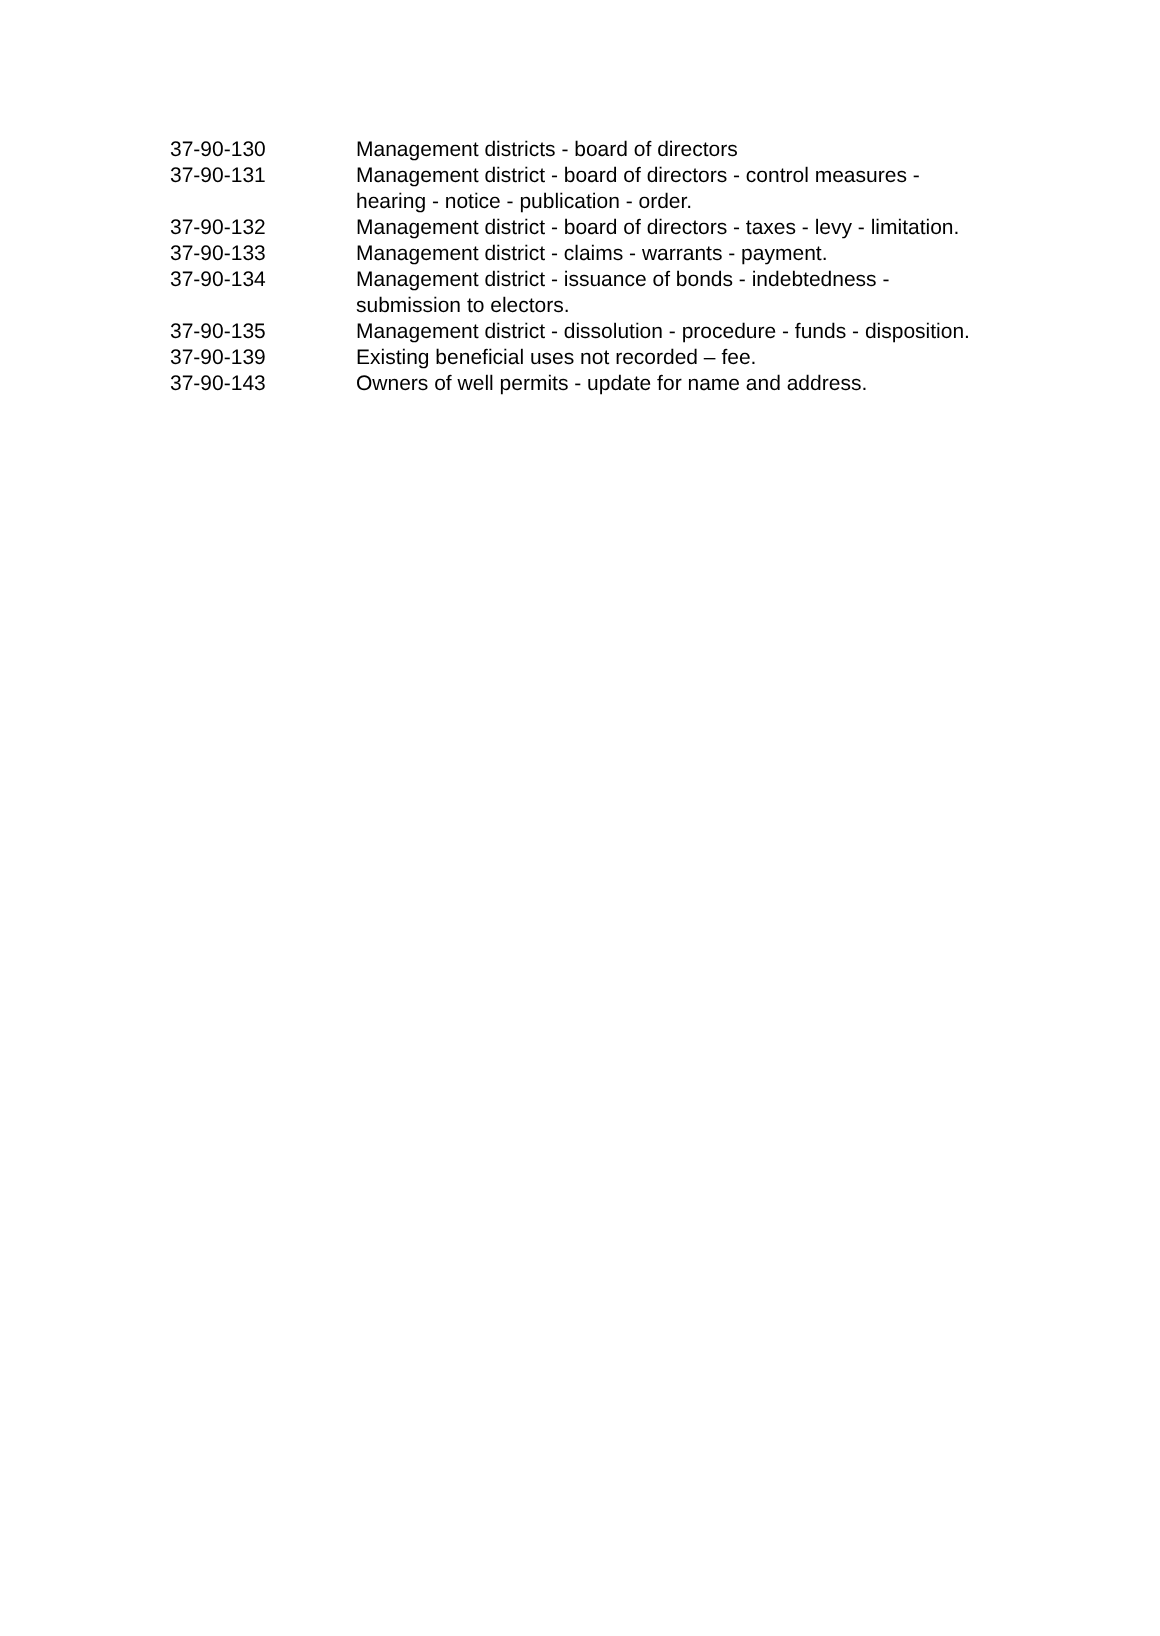| 37-90-130 | Management districts - board of directors |
| 37-90-131 | Management district - board of directors - control measures - hearing - notice - publication - order. |
| 37-90-132 | Management district - board of directors - taxes - levy - limitation. |
| 37-90-133 | Management district - claims - warrants - payment. |
| 37-90-134 | Management district - issuance of bonds - indebtedness - submission to electors. |
| 37-90-135 | Management district - dissolution - procedure - funds - disposition. |
| 37-90-139 | Existing beneficial uses not recorded – fee. |
| 37-90-143 | Owners of well permits - update for name and address. |